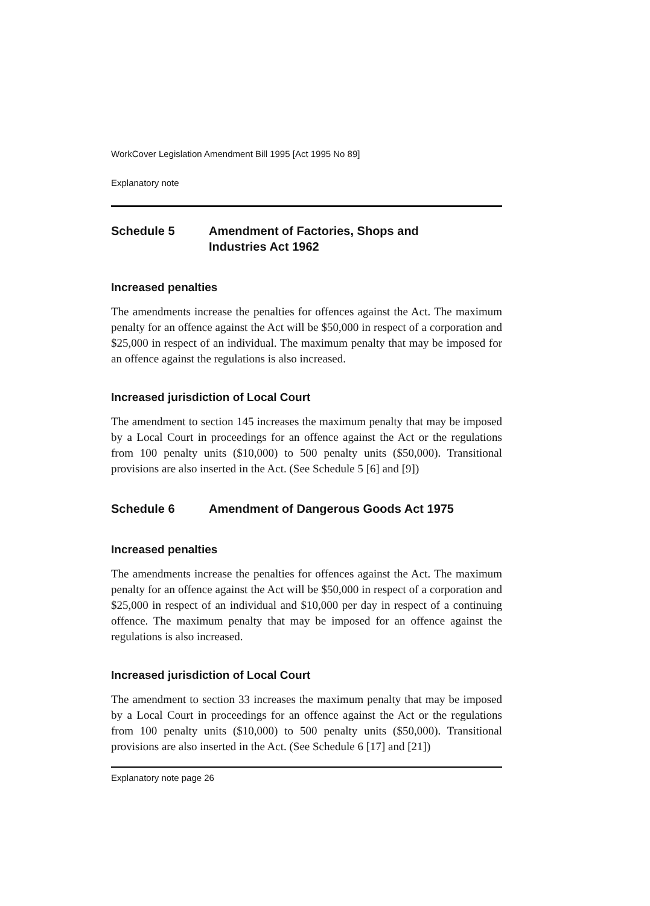WorkCover Legislation Amendment Bill 1995 [Act 1995 No 89]
Explanatory note
Schedule 5 Amendment of Factories, Shops and
Industries Act 1962
Increased penalties
The amendments increase the penalties for offences against the Act. The maximum penalty for an offence against the Act will be $50,000 in respect of a corporation and $25,000 in respect of an individual. The maximum penalty that may be imposed for an offence against the regulations is also increased.
Increased jurisdiction of Local Court
The amendment to section 145 increases the maximum penalty that may be imposed by a Local Court in proceedings for an offence against the Act or the regulations from 100 penalty units ($10,000) to 500 penalty units ($50,000). Transitional provisions are also inserted in the Act. (See Schedule 5 [6] and [9])
Schedule 6 Amendment of Dangerous Goods Act 1975
Increased penalties
The amendments increase the penalties for offences against the Act. The maximum penalty for an offence against the Act will be $50,000 in respect of a corporation and $25,000 in respect of an individual and $10,000 per day in respect of a continuing offence. The maximum penalty that may be imposed for an offence against the regulations is also increased.
Increased jurisdiction of Local Court
The amendment to section 33 increases the maximum penalty that may be imposed by a Local Court in proceedings for an offence against the Act or the regulations from 100 penalty units ($10,000) to 500 penalty units ($50,000). Transitional provisions are also inserted in the Act. (See Schedule 6 [17] and [21])
Explanatory note page 26